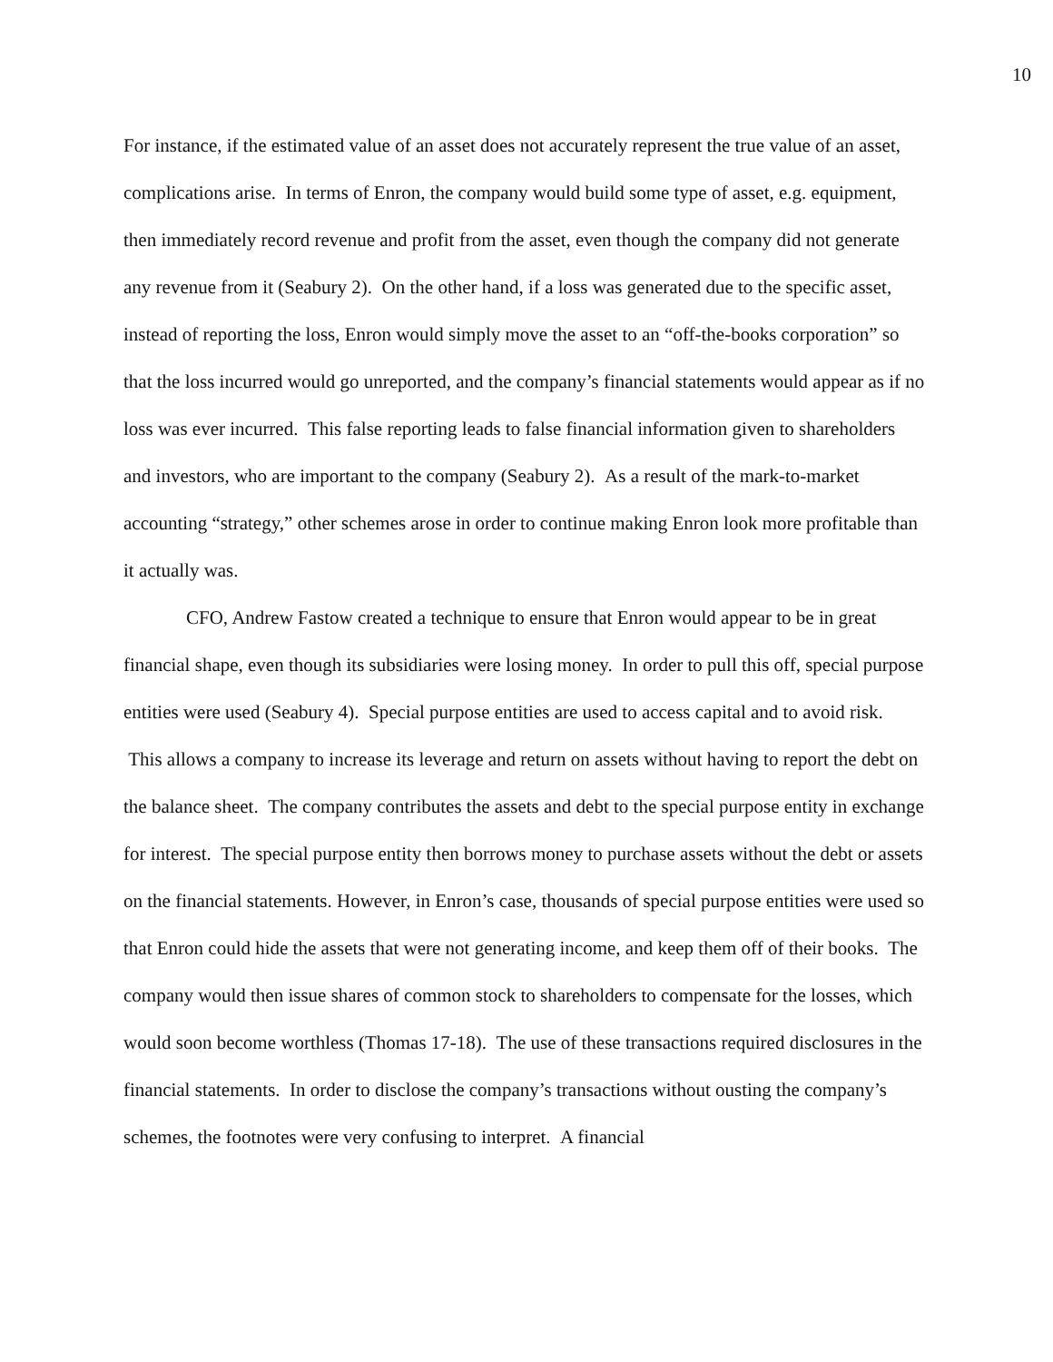10
For instance, if the estimated value of an asset does not accurately represent the true value of an asset, complications arise. In terms of Enron, the company would build some type of asset, e.g. equipment, then immediately record revenue and profit from the asset, even though the company did not generate any revenue from it (Seabury 2). On the other hand, if a loss was generated due to the specific asset, instead of reporting the loss, Enron would simply move the asset to an “off-the-books corporation” so that the loss incurred would go unreported, and the company’s financial statements would appear as if no loss was ever incurred. This false reporting leads to false financial information given to shareholders and investors, who are important to the company (Seabury 2). As a result of the mark-to-market accounting “strategy,” other schemes arose in order to continue making Enron look more profitable than it actually was.
CFO, Andrew Fastow created a technique to ensure that Enron would appear to be in great financial shape, even though its subsidiaries were losing money. In order to pull this off, special purpose entities were used (Seabury 4). Special purpose entities are used to access capital and to avoid risk. This allows a company to increase its leverage and return on assets without having to report the debt on the balance sheet. The company contributes the assets and debt to the special purpose entity in exchange for interest. The special purpose entity then borrows money to purchase assets without the debt or assets on the financial statements. However, in Enron’s case, thousands of special purpose entities were used so that Enron could hide the assets that were not generating income, and keep them off of their books. The company would then issue shares of common stock to shareholders to compensate for the losses, which would soon become worthless (Thomas 17-18). The use of these transactions required disclosures in the financial statements. In order to disclose the company’s transactions without ousting the company’s schemes, the footnotes were very confusing to interpret. A financial